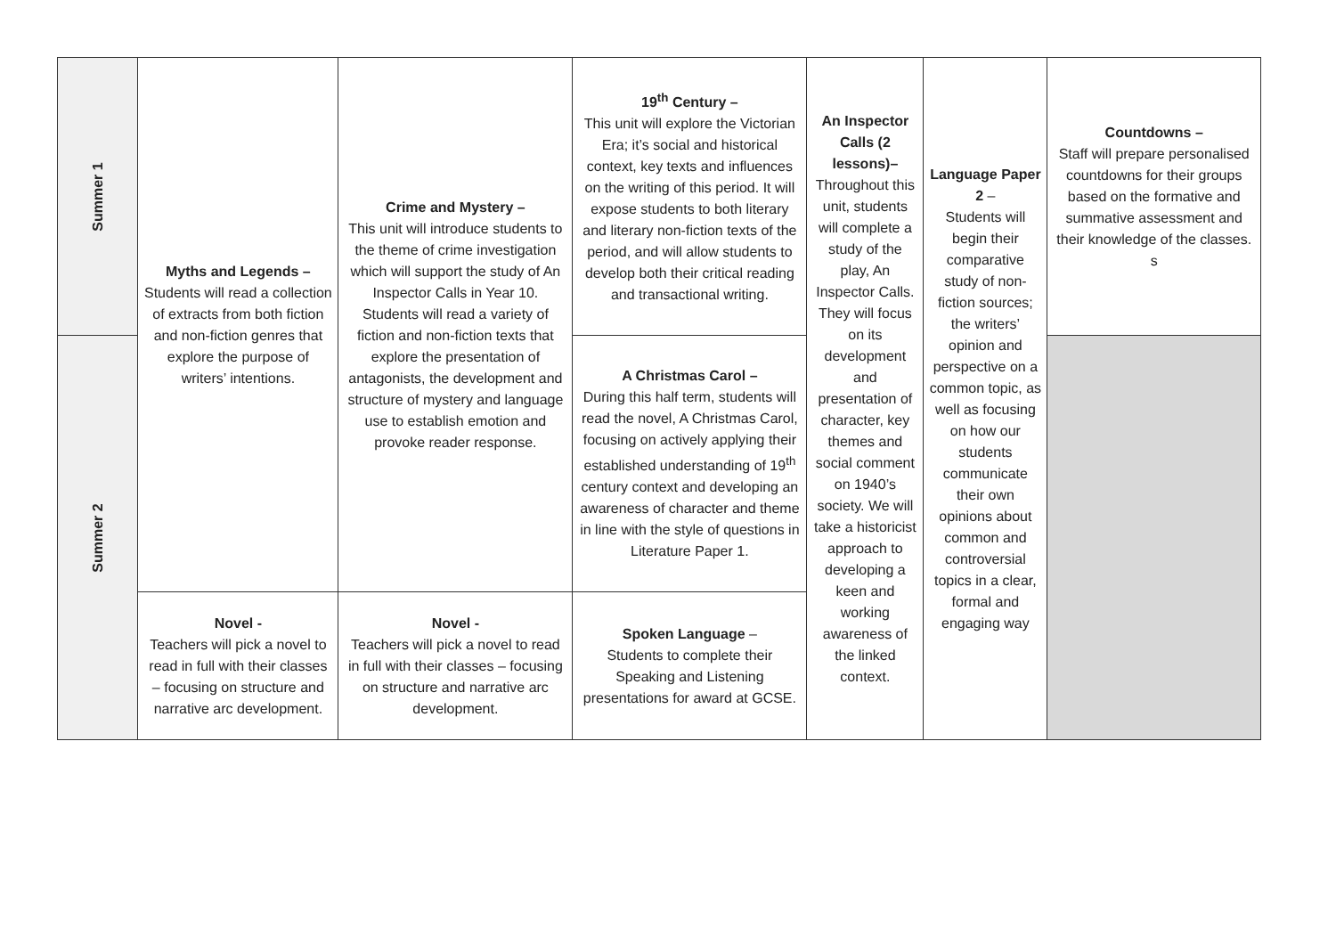| Summer 1 | Myths and Legends – Students will read a collection of extracts from both fiction and non-fiction genres that explore the purpose of writers’ intentions. | Crime and Mystery – This unit will introduce students to the theme of crime investigation which will support the study of An Inspector Calls in Year 10. Students will read a variety of fiction and non-fiction texts that explore the presentation of antagonists, the development and structure of mystery and language use to establish emotion and provoke reader response. | 19<sup>th</sup> Century – This unit will explore the Victorian Era; it’s social and historical context, key texts and influences on the writing of this period. It will expose students to both literary and literary non-fiction texts of the period, and will allow students to develop both their critical reading and transactional writing. | An Inspector Calls (2 lessons)– Throughout this unit, students will complete a study of the play, An Inspector Calls. They will focus on its development and presentation of character, key themes and social comment on 1940’s society. We will take a historicist approach to developing a keen and working awareness of the linked context. | Language Paper 2 – Students will begin their comparative study of non-fiction sources; the writers’ opinion and perspective on a common topic, as well as focusing on how our students communicate their own opinions about common and controversial topics in a clear, formal and engaging way | Countdowns – Staff will prepare personalised countdowns for their groups based on the formative and summative assessment and their knowledge of the classes. s |
| Summer 2 | | | A Christmas Carol – During this half term, students will read the novel, A Christmas Carol, focusing on actively applying their established understanding of 19<sup>th</sup> century context and developing an awareness of character and theme in line with the style of questions in Literature Paper 1. | | | |
| | Novel - Teachers will pick a novel to read in full with their classes – focusing on structure and narrative arc development. | Novel - Teachers will pick a novel to read in full with their classes – focusing on structure and narrative arc development. | Spoken Language – Students to complete their Speaking and Listening presentations for award at GCSE. | | | |